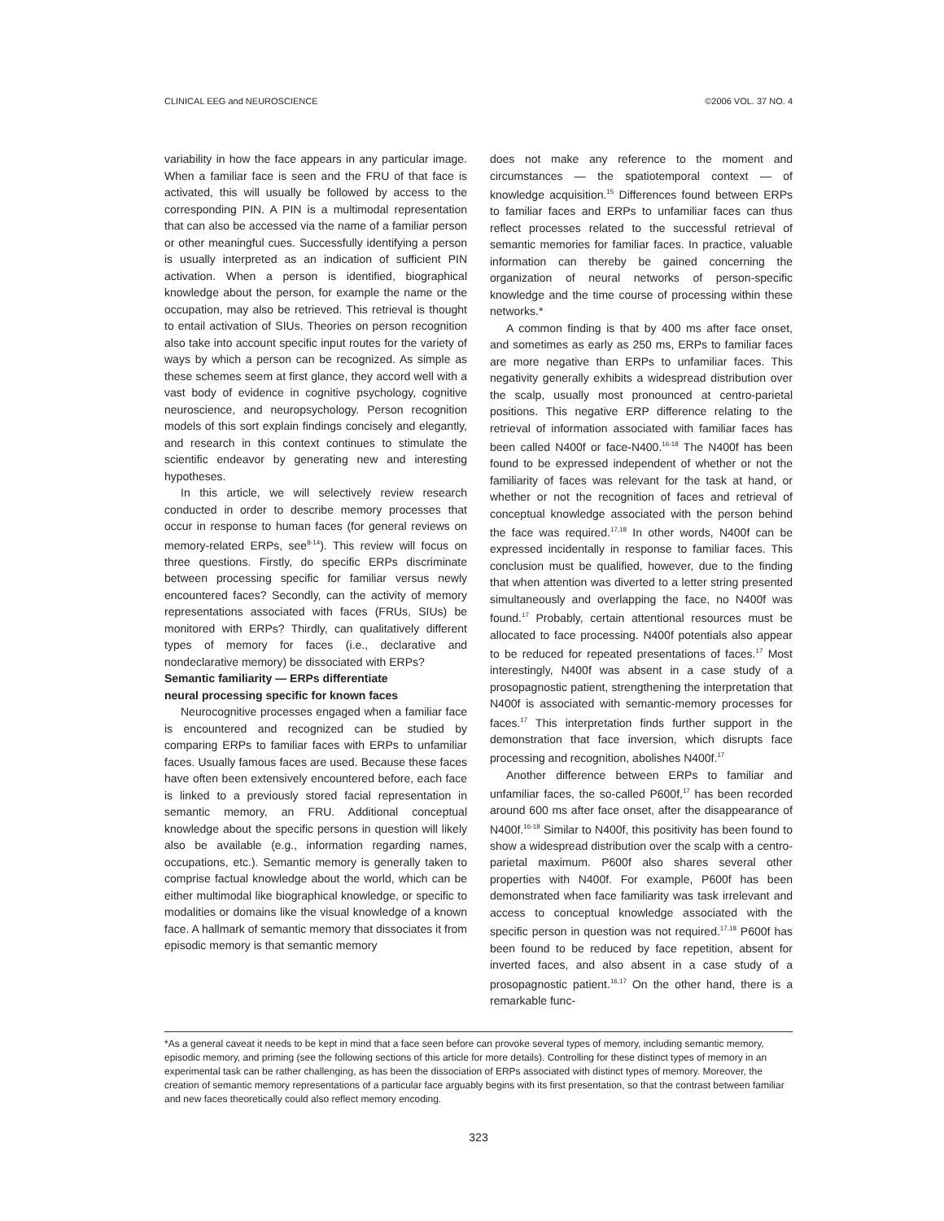CLINICAL EEG and NEUROSCIENCE ©2006 VOL. 37 NO. 4
variability in how the face appears in any particular image. When a familiar face is seen and the FRU of that face is activated, this will usually be followed by access to the corresponding PIN. A PIN is a multimodal representation that can also be accessed via the name of a familiar person or other meaningful cues. Successfully identifying a person is usually interpreted as an indication of sufficient PIN activation. When a person is identified, biographical knowledge about the person, for example the name or the occupation, may also be retrieved. This retrieval is thought to entail activation of SIUs. Theories on person recognition also take into account specific input routes for the variety of ways by which a person can be recognized. As simple as these schemes seem at first glance, they accord well with a vast body of evidence in cognitive psychology, cognitive neuroscience, and neuropsychology. Person recognition models of this sort explain findings concisely and elegantly, and research in this context continues to stimulate the scientific endeavor by generating new and interesting hypotheses.
In this article, we will selectively review research conducted in order to describe memory processes that occur in response to human faces (for general reviews on memory-related ERPs, see<sup>8-14</sup>). This review will focus on three questions. Firstly, do specific ERPs discriminate between processing specific for familiar versus newly encountered faces? Secondly, can the activity of memory representations associated with faces (FRUs, SIUs) be monitored with ERPs? Thirdly, can qualitatively different types of memory for faces (i.e., declarative and nondeclarative memory) be dissociated with ERPs?
Semantic familiarity — ERPs differentiate
neural processing specific for known faces
Neurocognitive processes engaged when a familiar face is encountered and recognized can be studied by comparing ERPs to familiar faces with ERPs to unfamiliar faces. Usually famous faces are used. Because these faces have often been extensively encountered before, each face is linked to a previously stored facial representation in semantic memory, an FRU. Additional conceptual knowledge about the specific persons in question will likely also be available (e.g., information regarding names, occupations, etc.). Semantic memory is generally taken to comprise factual knowledge about the world, which can be either multimodal like biographical knowledge, or specific to modalities or domains like the visual knowledge of a known face. A hallmark of semantic memory that dissociates it from episodic memory is that semantic memory
does not make any reference to the moment and circumstances — the spatiotemporal context — of knowledge acquisition.<sup>15</sup> Differences found between ERPs to familiar faces and ERPs to unfamiliar faces can thus reflect processes related to the successful retrieval of semantic memories for familiar faces. In practice, valuable information can thereby be gained concerning the organization of neural networks of person-specific knowledge and the time course of processing within these networks.*
A common finding is that by 400 ms after face onset, and sometimes as early as 250 ms, ERPs to familiar faces are more negative than ERPs to unfamiliar faces. This negativity generally exhibits a widespread distribution over the scalp, usually most pronounced at centro-parietal positions. This negative ERP difference relating to the retrieval of information associated with familiar faces has been called N400f or face-N400.<sup>16-18</sup> The N400f has been found to be expressed independent of whether or not the familiarity of faces was relevant for the task at hand, or whether or not the recognition of faces and retrieval of conceptual knowledge associated with the person behind the face was required.<sup>17,18</sup> In other words, N400f can be expressed incidentally in response to familiar faces. This conclusion must be qualified, however, due to the finding that when attention was diverted to a letter string presented simultaneously and overlapping the face, no N400f was found.<sup>17</sup> Probably, certain attentional resources must be allocated to face processing. N400f potentials also appear to be reduced for repeated presentations of faces.<sup>17</sup> Most interestingly, N400f was absent in a case study of a prosopagnostic patient, strengthening the interpretation that N400f is associated with semantic-memory processes for faces.<sup>17</sup> This interpretation finds further support in the demonstration that face inversion, which disrupts face processing and recognition, abolishes N400f.<sup>17</sup>
Another difference between ERPs to familiar and unfamiliar faces, the so-called P600f,<sup>17</sup> has been recorded around 600 ms after face onset, after the disappearance of N400f.<sup>16-18</sup> Similar to N400f, this positivity has been found to show a widespread distribution over the scalp with a centro-parietal maximum. P600f also shares several other properties with N400f. For example, P600f has been demonstrated when face familiarity was task irrelevant and access to conceptual knowledge associated with the specific person in question was not required.<sup>17,18</sup> P600f has been found to be reduced by face repetition, absent for inverted faces, and also absent in a case study of a prosopagnostic patient.<sup>16,17</sup> On the other hand, there is a remarkable func-
*As a general caveat it needs to be kept in mind that a face seen before can provoke several types of memory, including semantic memory, episodic memory, and priming (see the following sections of this article for more details). Controlling for these distinct types of memory in an experimental task can be rather challenging, as has been the dissociation of ERPs associated with distinct types of memory. Moreover, the creation of semantic memory representations of a particular face arguably begins with its first presentation, so that the contrast between familiar and new faces theoretically could also reflect memory encoding.
323